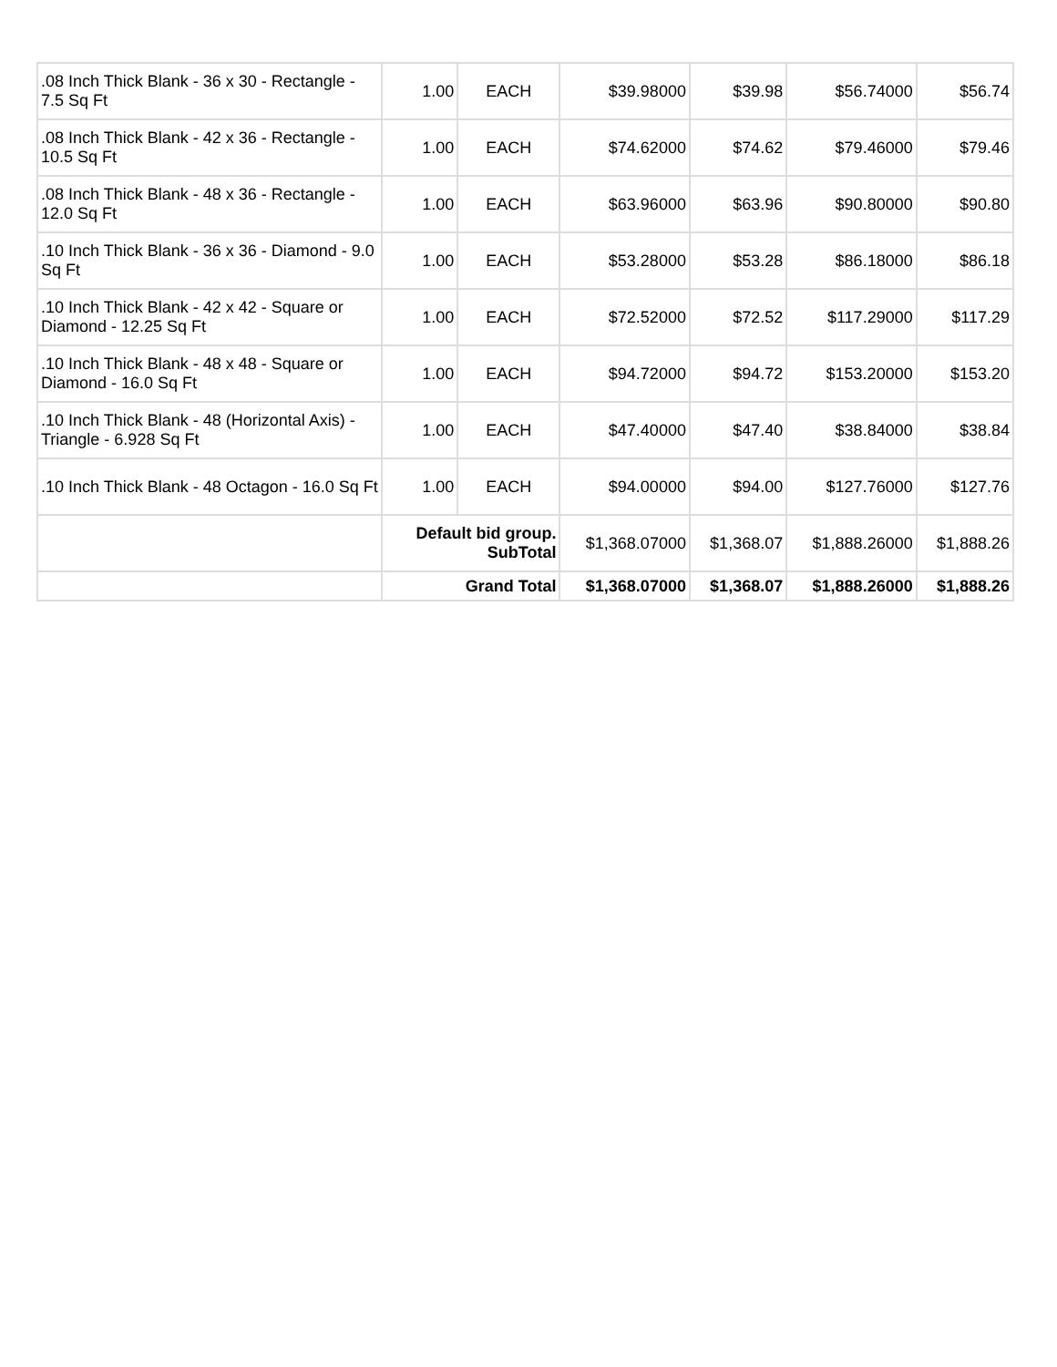| .08 Inch Thick Blank - 36 x 30 - Rectangle - 7.5 Sq Ft | 1.00 | EACH | $39.98000 | $39.98 | $56.74000 | $56.74 |
| .08 Inch Thick Blank - 42 x 36 - Rectangle - 10.5 Sq Ft | 1.00 | EACH | $74.62000 | $74.62 | $79.46000 | $79.46 |
| .08 Inch Thick Blank - 48 x 36 - Rectangle - 12.0 Sq Ft | 1.00 | EACH | $63.96000 | $63.96 | $90.80000 | $90.80 |
| .10 Inch Thick Blank - 36 x 36 - Diamond - 9.0 Sq Ft | 1.00 | EACH | $53.28000 | $53.28 | $86.18000 | $86.18 |
| .10 Inch Thick Blank - 42 x 42 - Square or Diamond - 12.25 Sq Ft | 1.00 | EACH | $72.52000 | $72.52 | $117.29000 | $117.29 |
| .10 Inch Thick Blank - 48 x 48 - Square or Diamond - 16.0 Sq Ft | 1.00 | EACH | $94.72000 | $94.72 | $153.20000 | $153.20 |
| .10 Inch Thick Blank - 48 (Horizontal Axis) - Triangle - 6.928 Sq Ft | 1.00 | EACH | $47.40000 | $47.40 | $38.84000 | $38.84 |
| .10 Inch Thick Blank - 48 Octagon - 16.0 Sq Ft | 1.00 | EACH | $94.00000 | $94.00 | $127.76000 | $127.76 |
| | Default bid group. SubTotal | | $1,368.07000 | $1,368.07 | $1,888.26000 | $1,888.26 |
| | Grand Total | | $1,368.07000 | $1,368.07 | $1,888.26000 | $1,888.26 |